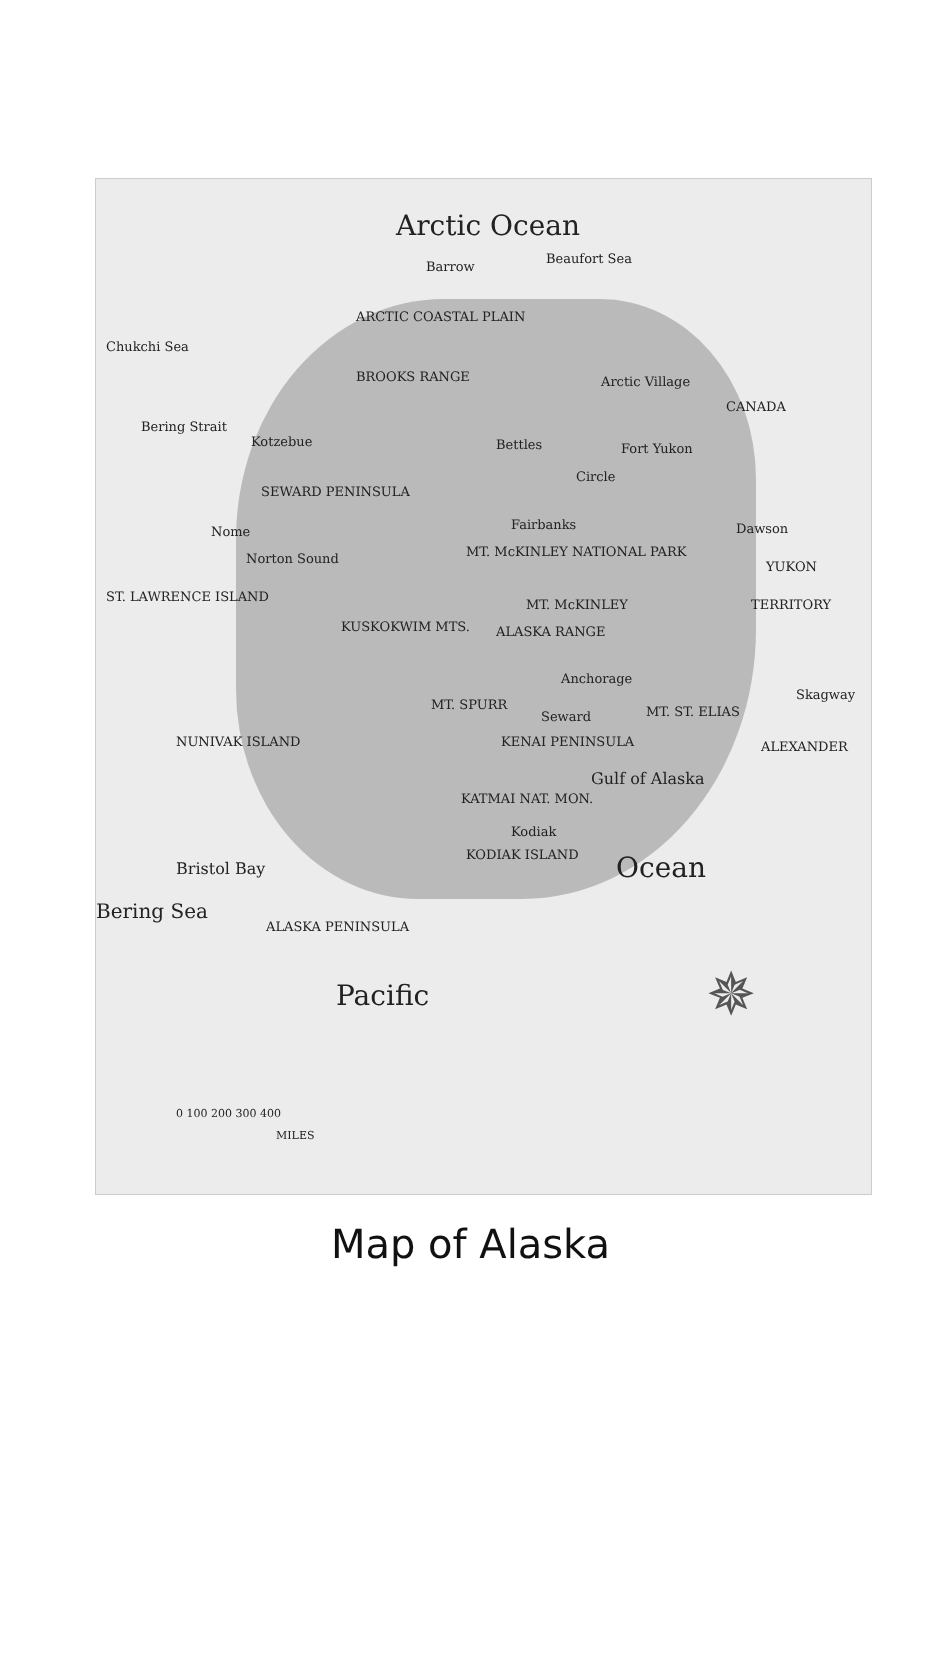Arctic Ocean
Barrow
Beaufort Sea
Chukchi Sea
ARCTIC COASTAL PLAIN
BROOKS RANGE Arctic Village
CANADA
Bering Strait
Kotzebue Bettles Fort Yukon
Circle
SEWARD PENINSULA
Nome Fairbanks Dawson
Norton Sound MT. McKINLEY NATIONAL PARK
YUKON
ST. LAWRENCE ISLAND
MT. McKINLEY TERRITORY
KUSKOKWIM MTS. ALASKA RANGE
Anchorage
Skagway
MT. SPURR MT. ST. ELIAS Seward
NUNIVAK ISLAND KENAI PENINSULA ALEXANDER
Gulf of Alaska
KATMAI NAT. MON.
Kodiak
KODIAK ISLAND
Bristol Bay Ocean
ALASKA PENINSULA
Bering Sea
Pacific
0 100 200 300 400
MILES
✵
Map of Alaska